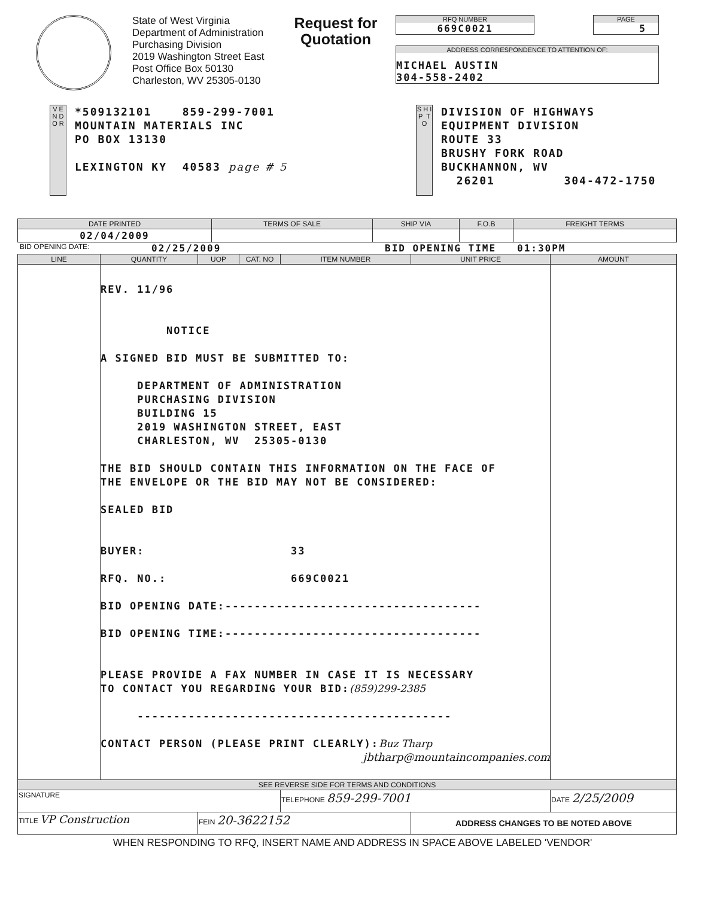State of West Virginia
Department of Administration
Purchasing Division
2019 Washington Street East
Post Office Box 50130
Charleston, WV 25305-0130
Request for Quotation
RFQ NUMBER
669C0021
PAGE
5
ADDRESS CORRESPONDENCE TO ATTENTION OF:
MICHAEL AUSTIN
304-558-2402
V E N D O R
*509132101 859-299-7001
MOUNTAIN MATERIALS INC
PO BOX 13130
LEXINGTON KY 40583 page # 5
S H I P T O
DIVISION OF HIGHWAYS
EQUIPMENT DIVISION
ROUTE 33
BRUSHY FORK ROAD
BUCKHANNON, WV
26201 304-472-1750
| DATE PRINTED | TERMS OF SALE | SHIP VIA | F.O.B | FREIGHT TERMS |
| --- | --- | --- | --- | --- |
| 02/04/2009 | | | | |
BID OPENING DATE: 02/25/2009 BID OPENING TIME 01:30PM
| LINE | QUANTITY | UOP | CAT. NO | ITEM NUMBER | UNIT PRICE | AMOUNT |
| --- | --- | --- | --- | --- | --- | --- |
| | REV. 11/96 NOTICE A SIGNED BID MUST BE SUBMITTED TO: DEPARTMENT OF ADMINISTRATION PURCHASING DIVISION BUILDING 15 2019 WASHINGTON STREET, EAST CHARLESTON, WV 25305-0130 THE BID SHOULD CONTAIN THIS INFORMATION ON THE FACE OF THE ENVELOPE OR THE BID MAY NOT BE CONSIDERED: SEALED BID BUYER: 33 RFQ. NO.: 669C0021 BID OPENING DATE:----------------------------------- BID OPENING TIME:----------------------------------- PLEASE PROVIDE A FAX NUMBER IN CASE IT IS NECESSARY TO CONTACT YOU REGARDING YOUR BID: (859)299-2385 ------------------------------------------- CONTACT PERSON (PLEASE PRINT CLEARLY): Buz Tharp jbtharp@mountaincompanies.com | | | | | |
| SEE REVERSE SIDE FOR TERMS AND CONDITIONS | | | | | | |
| SIGNATURE | | | | TELEPHONE 859-299-7001 | | DATE 2/25/2009 |
| TITLE VP Construction | | FEIN 20-3622152 | | | ADDRESS CHANGES TO BE NOTED ABOVE | |
WHEN RESPONDING TO RFQ, INSERT NAME AND ADDRESS IN SPACE ABOVE LABELED 'VENDOR'